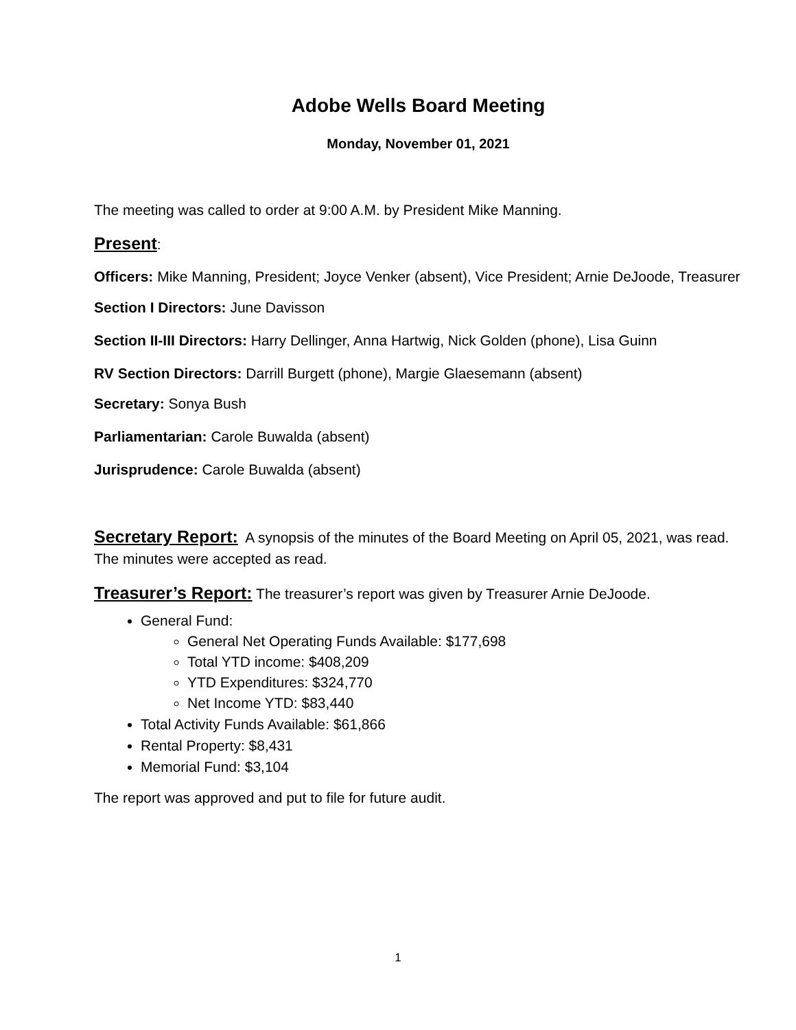Adobe Wells Board Meeting
Monday, November 01, 2021
The meeting was called to order at 9:00 A.M. by President Mike Manning.
Present:
Officers: Mike Manning, President; Joyce Venker (absent), Vice President; Arnie DeJoode, Treasurer
Section I Directors: June Davisson
Section II-III Directors: Harry Dellinger, Anna Hartwig, Nick Golden (phone), Lisa Guinn
RV Section Directors: Darrill Burgett (phone), Margie Glaesemann (absent)
Secretary: Sonya Bush
Parliamentarian: Carole Buwalda (absent)
Jurisprudence: Carole Buwalda (absent)
Secretary Report: A synopsis of the minutes of the Board Meeting on April 05, 2021, was read. The minutes were accepted as read.
Treasurer’s Report: The treasurer’s report was given by Treasurer Arnie DeJoode.
General Fund:
General Net Operating Funds Available: $177,698
Total YTD income: $408,209
YTD Expenditures: $324,770
Net Income YTD: $83,440
Total Activity Funds Available: $61,866
Rental Property: $8,431
Memorial Fund: $3,104
The report was approved and put to file for future audit.
1